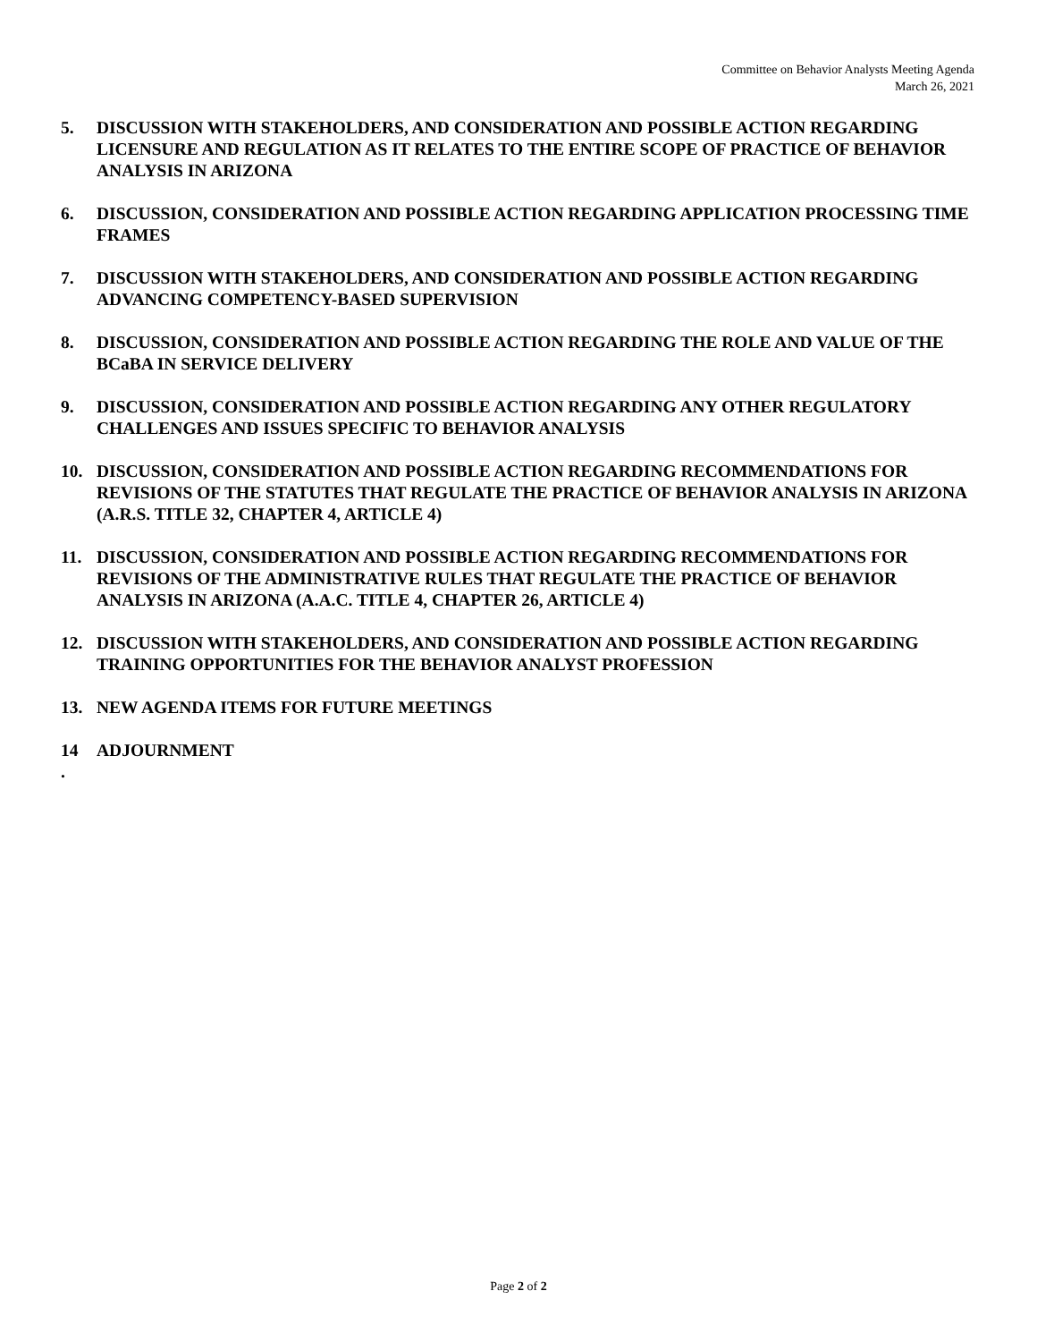Committee on Behavior Analysts Meeting Agenda
March 26, 2021
5. DISCUSSION WITH STAKEHOLDERS, AND CONSIDERATION AND POSSIBLE ACTION REGARDING LICENSURE AND REGULATION AS IT RELATES TO THE ENTIRE SCOPE OF PRACTICE OF BEHAVIOR ANALYSIS IN ARIZONA
6. DISCUSSION, CONSIDERATION AND POSSIBLE ACTION REGARDING APPLICATION PROCESSING TIME FRAMES
7. DISCUSSION WITH STAKEHOLDERS, AND CONSIDERATION AND POSSIBLE ACTION REGARDING ADVANCING COMPETENCY-BASED SUPERVISION
8. DISCUSSION, CONSIDERATION AND POSSIBLE ACTION REGARDING THE ROLE AND VALUE OF THE BCaBA IN SERVICE DELIVERY
9. DISCUSSION, CONSIDERATION AND POSSIBLE ACTION REGARDING ANY OTHER REGULATORY CHALLENGES AND ISSUES SPECIFIC TO BEHAVIOR ANALYSIS
10. DISCUSSION, CONSIDERATION AND POSSIBLE ACTION REGARDING RECOMMENDATIONS FOR REVISIONS OF THE STATUTES THAT REGULATE THE PRACTICE OF BEHAVIOR ANALYSIS IN ARIZONA (A.R.S. TITLE 32, CHAPTER 4, ARTICLE 4)
11. DISCUSSION, CONSIDERATION AND POSSIBLE ACTION REGARDING RECOMMENDATIONS FOR REVISIONS OF THE ADMINISTRATIVE RULES THAT REGULATE THE PRACTICE OF BEHAVIOR ANALYSIS IN ARIZONA (A.A.C. TITLE 4, CHAPTER 26, ARTICLE 4)
12. DISCUSSION WITH STAKEHOLDERS, AND CONSIDERATION AND POSSIBLE ACTION REGARDING TRAINING OPPORTUNITIES FOR THE BEHAVIOR ANALYST PROFESSION
13. NEW AGENDA ITEMS FOR FUTURE MEETINGS
14
.
ADJOURNMENT
Page 2 of 2